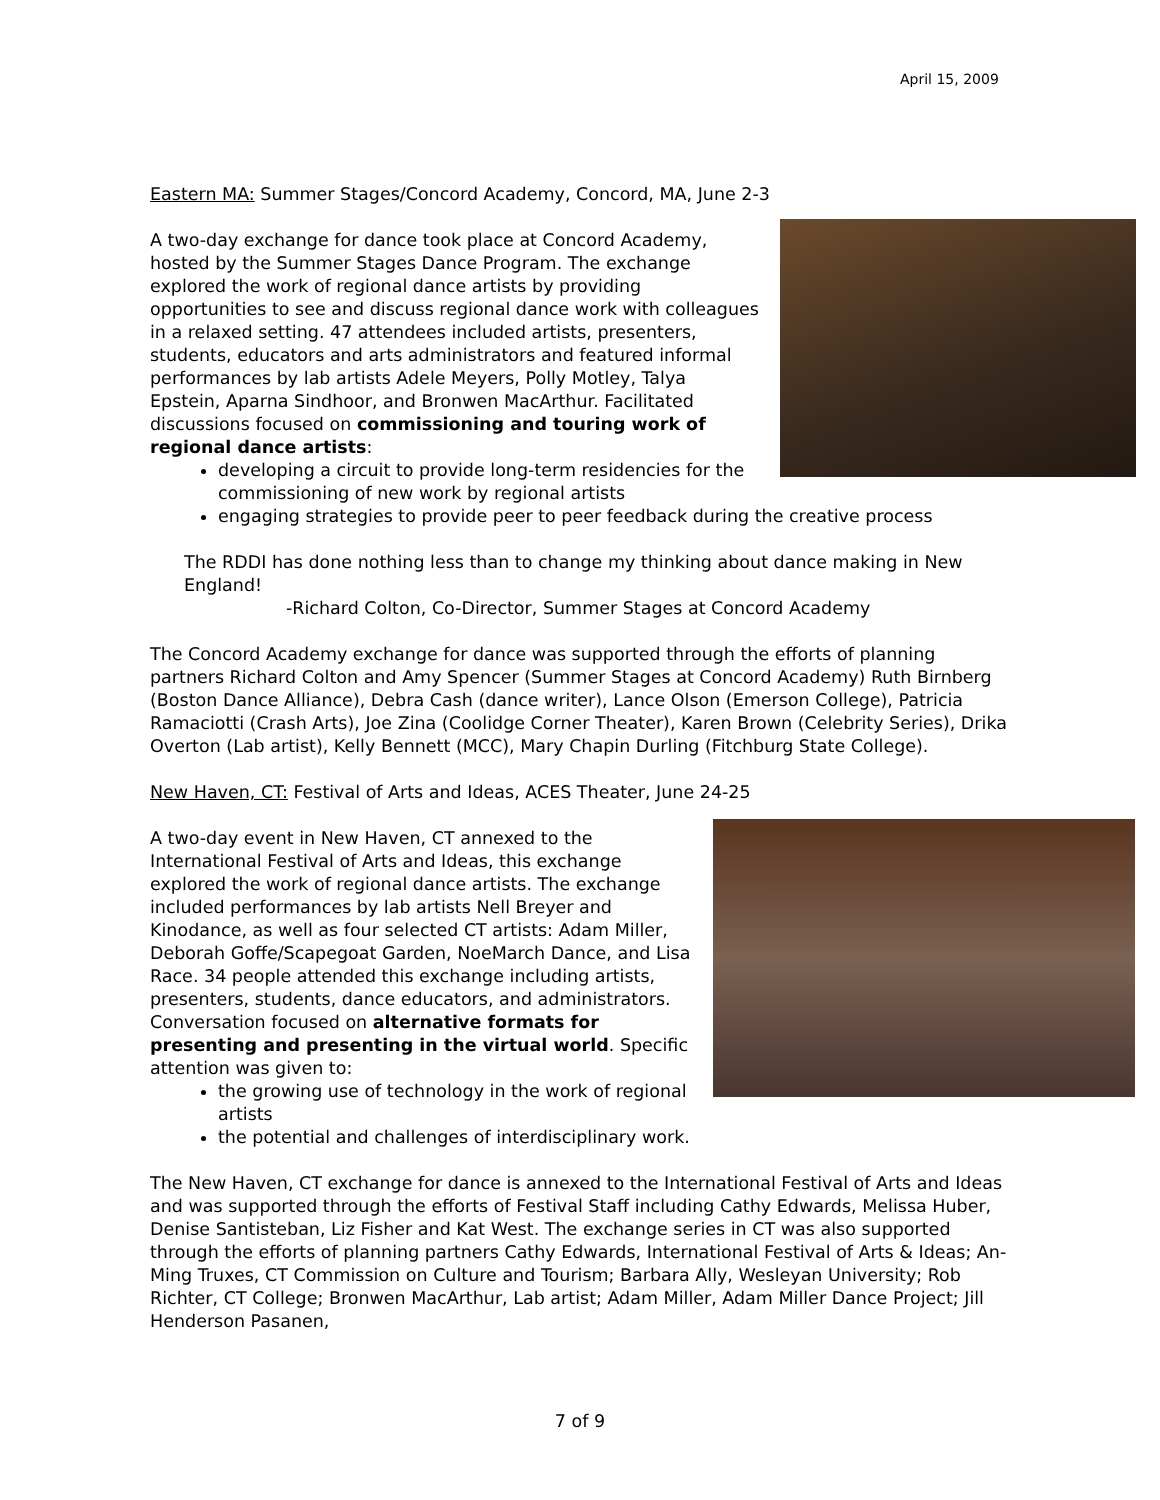April 15, 2009
Eastern MA: Summer Stages/Concord Academy, Concord, MA, June 2-3
A two-day exchange for dance took place at Concord Academy, hosted by the Summer Stages Dance Program. The exchange explored the work of regional dance artists by providing opportunities to see and discuss regional dance work with colleagues in a relaxed setting. 47 attendees included artists, presenters, students, educators and arts administrators and featured informal performances by lab artists Adele Meyers, Polly Motley, Talya Epstein, Aparna Sindhoor, and Bronwen MacArthur. Facilitated discussions focused on commissioning and touring work of regional dance artists:
developing a circuit to provide long-term residencies for the commissioning of new work by regional artists
engaging strategies to provide peer to peer feedback during the creative process
The RDDI has done nothing less than to change my thinking about dance making in New England!
-Richard Colton, Co-Director, Summer Stages at Concord Academy
The Concord Academy exchange for dance was supported through the efforts of planning partners Richard Colton and Amy Spencer (Summer Stages at Concord Academy) Ruth Birnberg (Boston Dance Alliance), Debra Cash (dance writer), Lance Olson (Emerson College), Patricia Ramaciotti (Crash Arts), Joe Zina (Coolidge Corner Theater), Karen Brown (Celebrity Series), Drika Overton (Lab artist), Kelly Bennett (MCC), Mary Chapin Durling (Fitchburg State College).
New Haven, CT: Festival of Arts and Ideas, ACES Theater, June 24-25
A two-day event in New Haven, CT annexed to the International Festival of Arts and Ideas, this exchange explored the work of regional dance artists. The exchange included performances by lab artists Nell Breyer and Kinodance, as well as four selected CT artists: Adam Miller, Deborah Goffe/Scapegoat Garden, NoeMarch Dance, and Lisa Race. 34 people attended this exchange including artists, presenters, students, dance educators, and administrators. Conversation focused on alternative formats for presenting and presenting in the virtual world. Specific attention was given to:
the growing use of technology in the work of regional artists
the potential and challenges of interdisciplinary work.
The New Haven, CT exchange for dance is annexed to the International Festival of Arts and Ideas and was supported through the efforts of Festival Staff including Cathy Edwards, Melissa Huber, Denise Santisteban, Liz Fisher and Kat West. The exchange series in CT was also supported through the efforts of planning partners Cathy Edwards, International Festival of Arts & Ideas; An-Ming Truxes, CT Commission on Culture and Tourism; Barbara Ally, Wesleyan University; Rob Richter, CT College; Bronwen MacArthur, Lab artist; Adam Miller, Adam Miller Dance Project; Jill Henderson Pasanen,
7 of 9